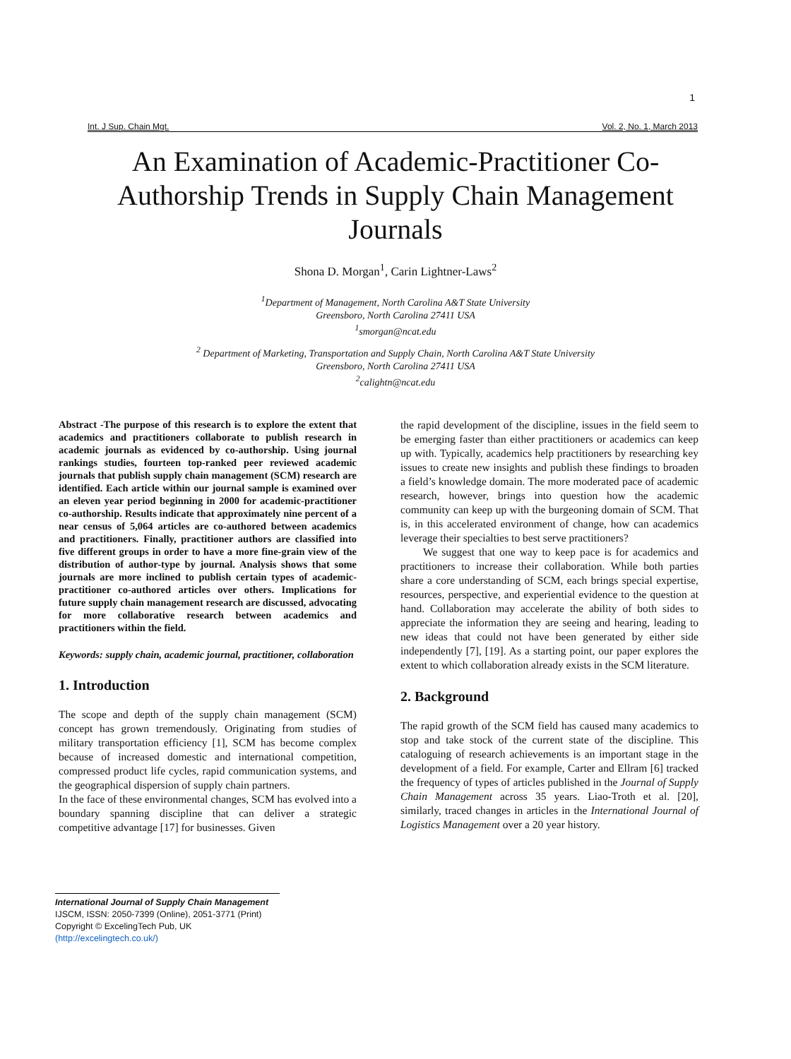1
Int. J Sup. Chain Mgt. Vol. 2, No. 1, March 2013
An Examination of Academic-Practitioner Co-Authorship Trends in Supply Chain Management Journals
Shona D. Morgan<sup>1</sup>, Carin Lightner-Laws<sup>2</sup>
<sup>1</sup> Department of Management, North Carolina A&T State University
Greensboro, North Carolina 27411 USA
<sup>1</sup> smorgan@ncat.edu
<sup>2</sup> Department of Marketing, Transportation and Supply Chain, North Carolina A&T State University
Greensboro, North Carolina 27411 USA
<sup>2</sup> calightn@ncat.edu
Abstract -The purpose of this research is to explore the extent that academics and practitioners collaborate to publish research in academic journals as evidenced by co-authorship. Using journal rankings studies, fourteen top-ranked peer reviewed academic journals that publish supply chain management (SCM) research are identified. Each article within our journal sample is examined over an eleven year period beginning in 2000 for academic-practitioner co-authorship. Results indicate that approximately nine percent of a near census of 5,064 articles are co-authored between academics and practitioners. Finally, practitioner authors are classified into five different groups in order to have a more fine-grain view of the distribution of author-type by journal. Analysis shows that some journals are more inclined to publish certain types of academic-practitioner co-authored articles over others. Implications for future supply chain management research are discussed, advocating for more collaborative research between academics and practitioners within the field.
Keywords: supply chain, academic journal, practitioner, collaboration
1. Introduction
The scope and depth of the supply chain management (SCM) concept has grown tremendously. Originating from studies of military transportation efficiency [1], SCM has become complex because of increased domestic and international competition, compressed product life cycles, rapid communication systems, and the geographical dispersion of supply chain partners.
In the face of these environmental changes, SCM has evolved into a boundary spanning discipline that can deliver a strategic competitive advantage [17] for businesses. Given
the rapid development of the discipline, issues in the field seem to be emerging faster than either practitioners or academics can keep up with. Typically, academics help practitioners by researching key issues to create new insights and publish these findings to broaden a field’s knowledge domain. The more moderated pace of academic research, however, brings into question how the academic community can keep up with the burgeoning domain of SCM. That is, in this accelerated environment of change, how can academics leverage their specialties to best serve practitioners?
We suggest that one way to keep pace is for academics and practitioners to increase their collaboration. While both parties share a core understanding of SCM, each brings special expertise, resources, perspective, and experiential evidence to the question at hand. Collaboration may accelerate the ability of both sides to appreciate the information they are seeing and hearing, leading to new ideas that could not have been generated by either side independently [7], [19]. As a starting point, our paper explores the extent to which collaboration already exists in the SCM literature.
2. Background
The rapid growth of the SCM field has caused many academics to stop and take stock of the current state of the discipline. This cataloguing of research achievements is an important stage in the development of a field. For example, Carter and Ellram [6] tracked the frequency of types of articles published in the Journal of Supply Chain Management across 35 years. Liao-Troth et al. [20], similarly, traced changes in articles in the International Journal of Logistics Management over a 20 year history.
International Journal of Supply Chain Management
IJSCM, ISSN: 2050-7399 (Online), 2051-3771 (Print)
Copyright © ExcelingTech Pub, UK (http://excelingtech.co.uk/)